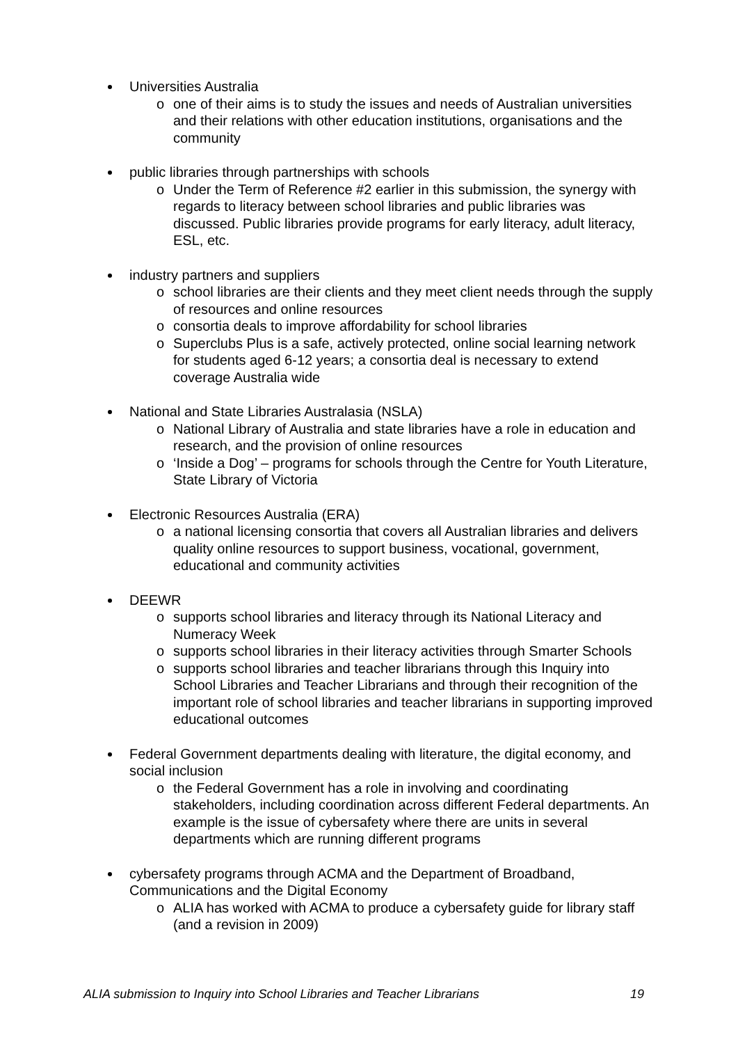Universities Australia
o one of their aims is to study the issues and needs of Australian universities and their relations with other education institutions, organisations and the community
public libraries through partnerships with schools
o Under the Term of Reference #2 earlier in this submission, the synergy with regards to literacy between school libraries and public libraries was discussed. Public libraries provide programs for early literacy, adult literacy, ESL, etc.
industry partners and suppliers
o school libraries are their clients and they meet client needs through the supply of resources and online resources
o consortia deals to improve affordability for school libraries
o Superclubs Plus is a safe, actively protected, online social learning network for students aged 6-12 years; a consortia deal is necessary to extend coverage Australia wide
National and State Libraries Australasia (NSLA)
o National Library of Australia and state libraries have a role in education and research, and the provision of online resources
o ‘Inside a Dog’ – programs for schools through the Centre for Youth Literature, State Library of Victoria
Electronic Resources Australia (ERA)
o a national licensing consortia that covers all Australian libraries and delivers quality online resources to support business, vocational, government, educational and community activities
DEEWR
o supports school libraries and literacy through its National Literacy and Numeracy Week
o supports school libraries in their literacy activities through Smarter Schools
o supports school libraries and teacher librarians through this Inquiry into School Libraries and Teacher Librarians and through their recognition of the important role of school libraries and teacher librarians in supporting improved educational outcomes
Federal Government departments dealing with literature, the digital economy, and social inclusion
o the Federal Government has a role in involving and coordinating stakeholders, including coordination across different Federal departments. An example is the issue of cybersafety where there are units in several departments which are running different programs
cybersafety programs through ACMA and the Department of Broadband, Communications and the Digital Economy
o ALIA has worked with ACMA to produce a cybersafety guide for library staff (and a revision in 2009)
ALIA submission to Inquiry into School Libraries and Teacher Librarians 19